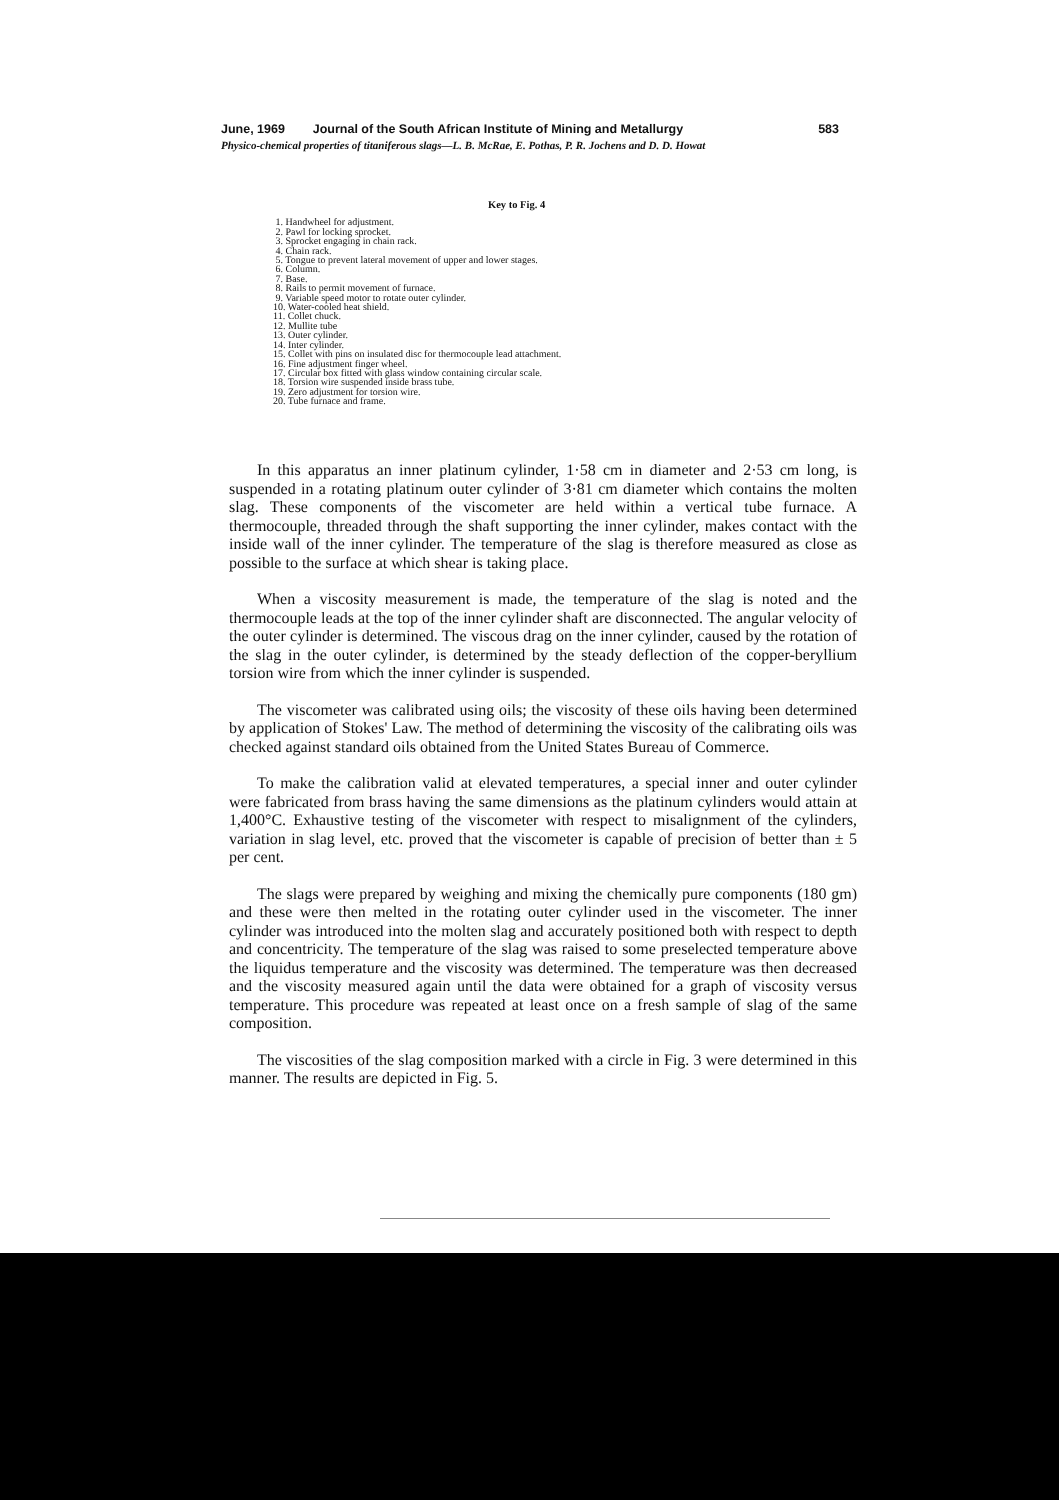June, 1969 Journal of the South African Institute of Mining and Metallurgy 583
Physico-chemical properties of titaniferous slags—L. B. McRae, E. Pothas, P. R. Jochens and D. D. Howat
Key to Fig. 4
1. Handwheel for adjustment.
2. Pawl for locking sprocket.
3. Sprocket engaging in chain rack.
4. Chain rack.
5. Tongue to prevent lateral movement of upper and lower stages.
6. Column.
7. Base.
8. Rails to permit movement of furnace.
9. Variable speed motor to rotate outer cylinder.
10. Water-cooled heat shield.
11. Collet chuck.
12. Mullite tube
13. Outer cylinder.
14. Inter cylinder.
15. Collet with pins on insulated disc for thermocouple lead attachment.
16. Fine adjustment finger wheel.
17. Circular box fitted with glass window containing circular scale.
18. Torsion wire suspended inside brass tube.
19. Zero adjustment for torsion wire.
20. Tube furnace and frame.
In this apparatus an inner platinum cylinder, 1·58 cm in diameter and 2·53 cm long, is suspended in a rotating platinum outer cylinder of 3·81 cm diameter which contains the molten slag. These components of the viscometer are held within a vertical tube furnace. A thermocouple, threaded through the shaft supporting the inner cylinder, makes contact with the inside wall of the inner cylinder. The temperature of the slag is therefore measured as close as possible to the surface at which shear is taking place.
When a viscosity measurement is made, the temperature of the slag is noted and the thermocouple leads at the top of the inner cylinder shaft are disconnected. The angular velocity of the outer cylinder is determined. The viscous drag on the inner cylinder, caused by the rotation of the slag in the outer cylinder, is determined by the steady deflection of the copper-beryllium torsion wire from which the inner cylinder is suspended.
The viscometer was calibrated using oils; the viscosity of these oils having been determined by application of Stokes' Law. The method of determining the viscosity of the calibrating oils was checked against standard oils obtained from the United States Bureau of Commerce.
To make the calibration valid at elevated temperatures, a special inner and outer cylinder were fabricated from brass having the same dimensions as the platinum cylinders would attain at 1,400°C. Exhaustive testing of the viscometer with respect to misalignment of the cylinders, variation in slag level, etc. proved that the viscometer is capable of precision of better than ± 5 per cent.
The slags were prepared by weighing and mixing the chemically pure components (180 gm) and these were then melted in the rotating outer cylinder used in the viscometer. The inner cylinder was introduced into the molten slag and accurately positioned both with respect to depth and concentricity. The temperature of the slag was raised to some preselected temperature above the liquidus temperature and the viscosity was determined. The temperature was then decreased and the viscosity measured again until the data were obtained for a graph of viscosity versus temperature. This procedure was repeated at least once on a fresh sample of slag of the same composition.
The viscosities of the slag composition marked with a circle in Fig. 3 were determined in this manner. The results are depicted in Fig. 5.